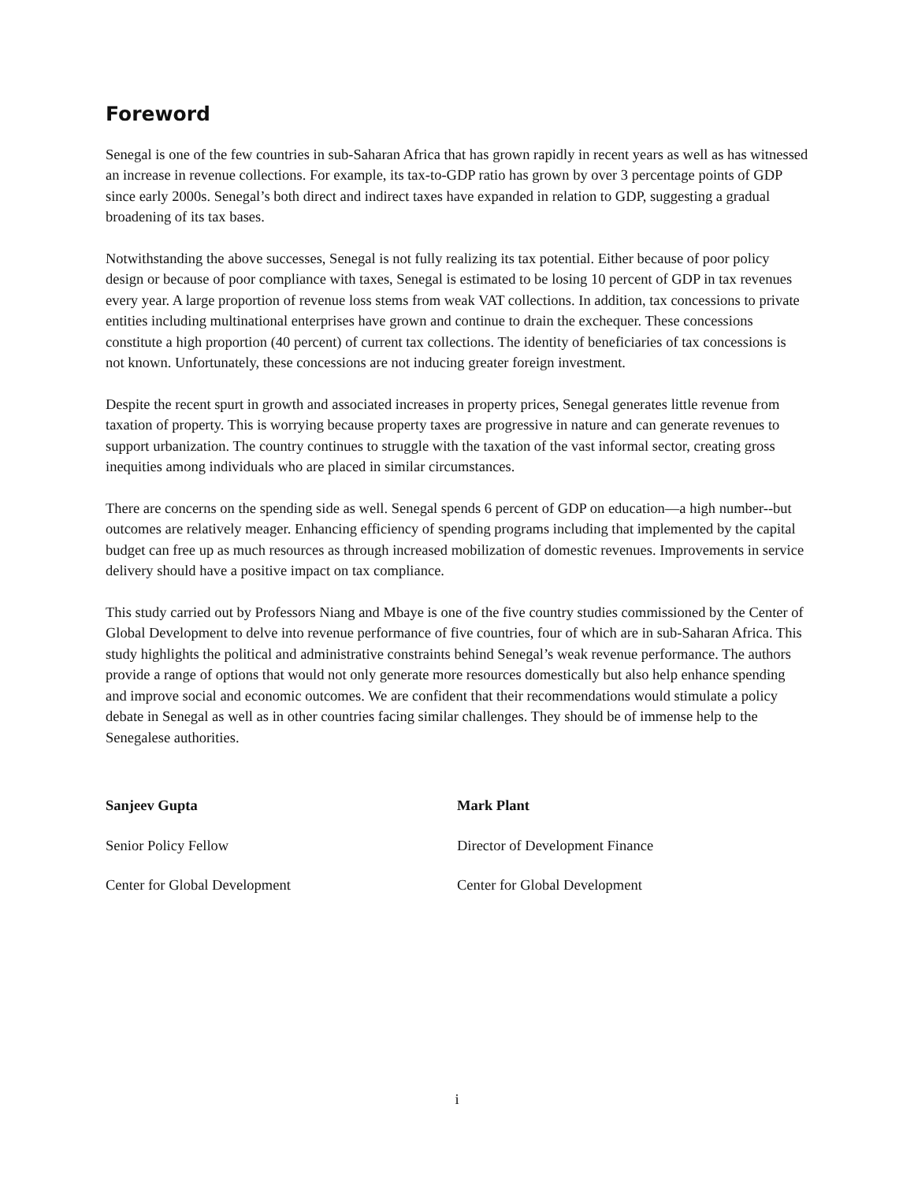Foreword
Senegal is one of the few countries in sub-Saharan Africa that has grown rapidly in recent years as well as has witnessed an increase in revenue collections. For example, its tax-to-GDP ratio has grown by over 3 percentage points of GDP since early 2000s. Senegal’s both direct and indirect taxes have expanded in relation to GDP, suggesting a gradual broadening of its tax bases.
Notwithstanding the above successes, Senegal is not fully realizing its tax potential. Either because of poor policy design or because of poor compliance with taxes, Senegal is estimated to be losing 10 percent of GDP in tax revenues every year. A large proportion of revenue loss stems from weak VAT collections. In addition, tax concessions to private entities including multinational enterprises have grown and continue to drain the exchequer. These concessions constitute a high proportion (40 percent) of current tax collections. The identity of beneficiaries of tax concessions is not known. Unfortunately, these concessions are not inducing greater foreign investment.
Despite the recent spurt in growth and associated increases in property prices, Senegal generates little revenue from taxation of property. This is worrying because property taxes are progressive in nature and can generate revenues to support urbanization. The country continues to struggle with the taxation of the vast informal sector, creating gross inequities among individuals who are placed in similar circumstances.
There are concerns on the spending side as well. Senegal spends 6 percent of GDP on education—a high number--but outcomes are relatively meager. Enhancing efficiency of spending programs including that implemented by the capital budget can free up as much resources as through increased mobilization of domestic revenues. Improvements in service delivery should have a positive impact on tax compliance.
This study carried out by Professors Niang and Mbaye is one of the five country studies commissioned by the Center of Global Development to delve into revenue performance of five countries, four of which are in sub-Saharan Africa. This study highlights the political and administrative constraints behind Senegal’s weak revenue performance. The authors provide a range of options that would not only generate more resources domestically but also help enhance spending and improve social and economic outcomes. We are confident that their recommendations would stimulate a policy debate in Senegal as well as in other countries facing similar challenges. They should be of immense help to the Senegalese authorities.
Sanjeev Gupta
Senior Policy Fellow
Center for Global Development
Mark Plant
Director of Development Finance
Center for Global Development
i